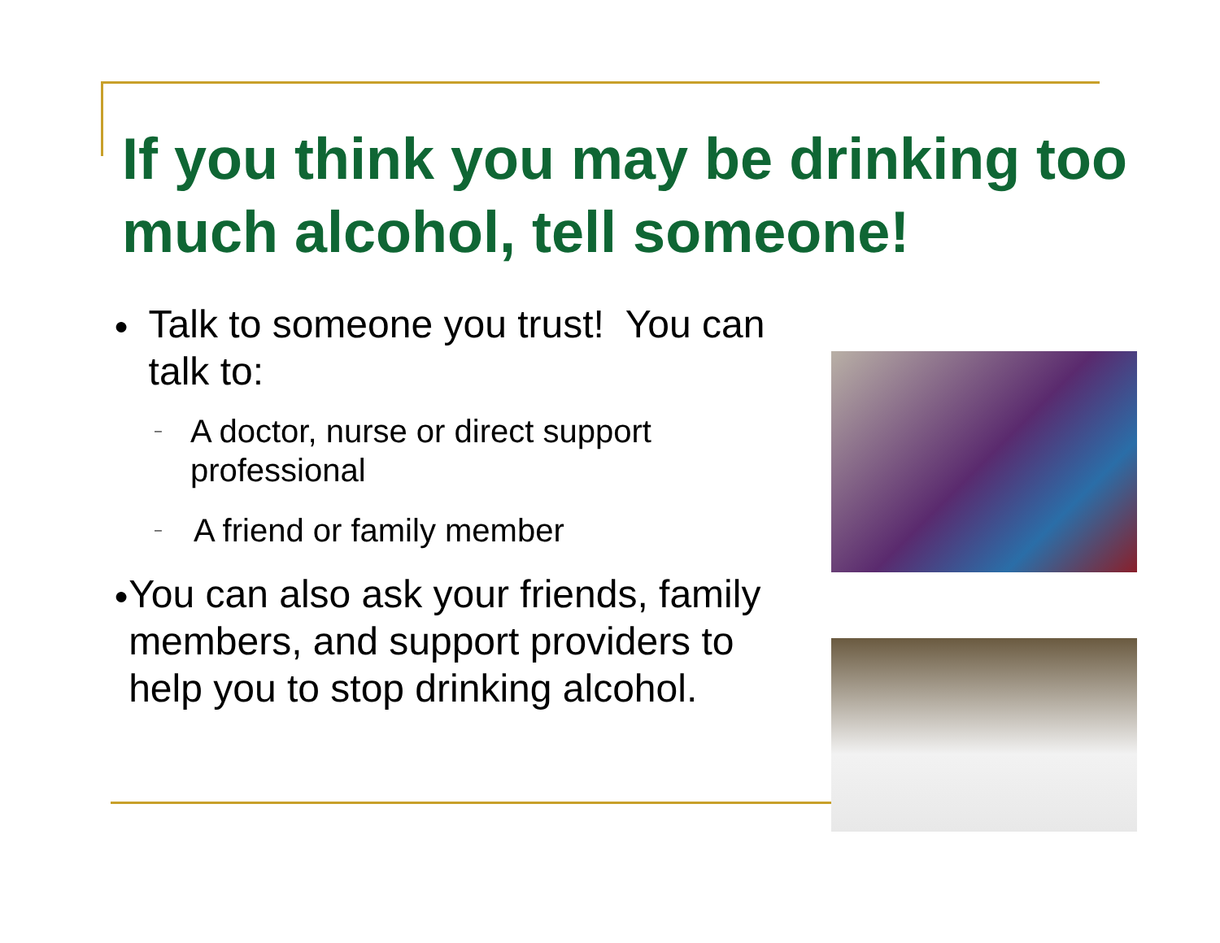If you think you may be drinking too much alcohol, tell someone!
● Talk to someone you trust! You can talk to:
– A doctor, nurse or direct support professional
– A friend or family member
● You can also ask your friends, family members, and support providers to help you to stop drinking alcohol.